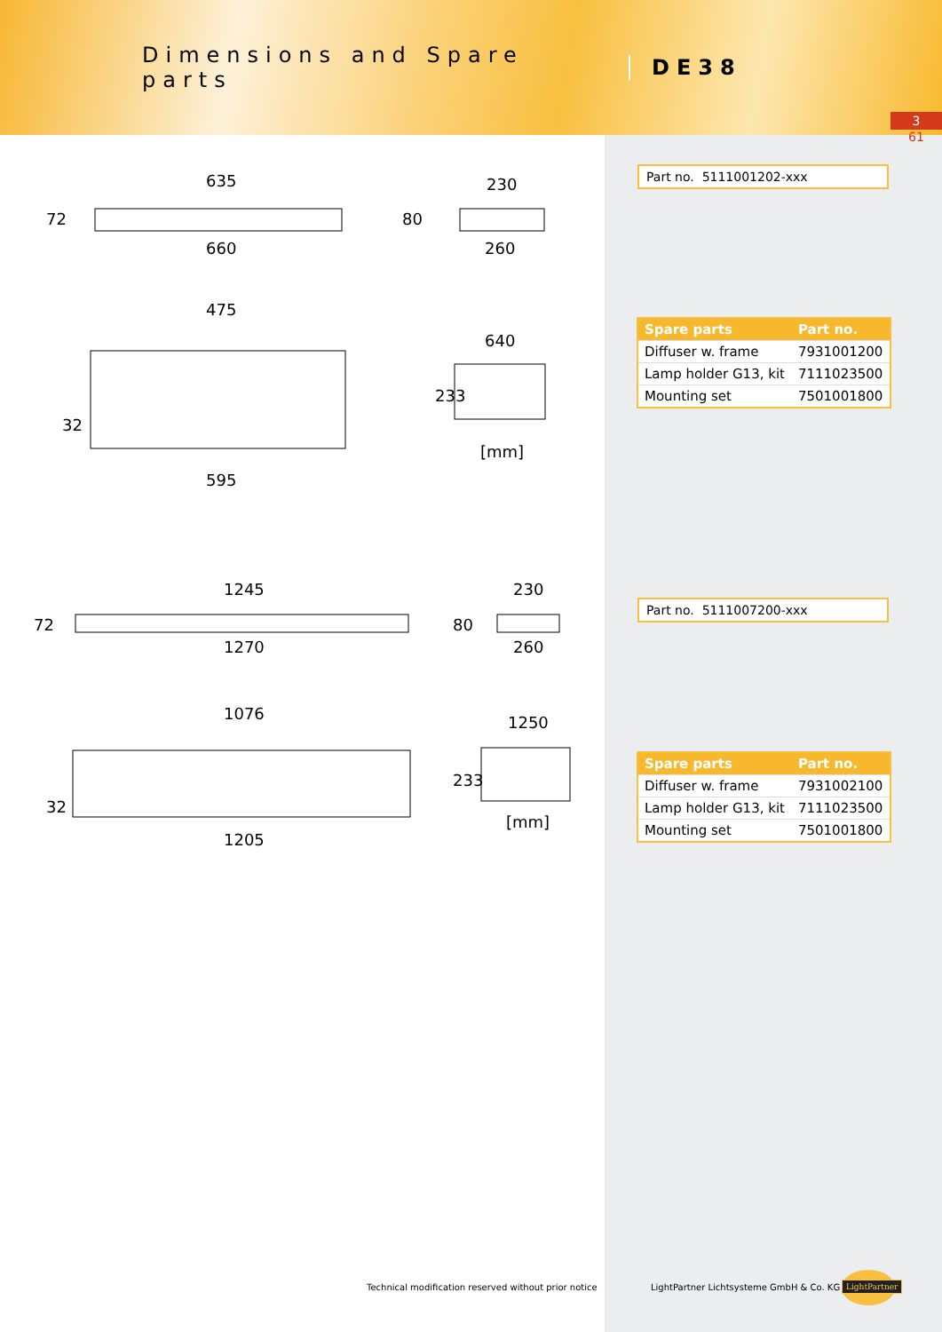Dimensions and Spare parts
DE38
3
61
635
660
230
260
475
595
640
[mm]
72
80
32
233
1245
1270
230
260
1076
1205
1250
[mm]
72
80
32
233
Part no. 5111001202-xxx
| Spare parts | Part no. |
| --- | --- |
| Diffuser w. frame | 7931001200 |
| Lamp holder G13, kit | 7111023500 |
| Mounting set | 7501001800 |
Part no. 5111007200-xxx
| Spare parts | Part no. |
| --- | --- |
| Diffuser w. frame | 7931002100 |
| Lamp holder G13, kit | 7111023500 |
| Mounting set | 7501001800 |
Technical modification reserved without prior notice
LightPartner Lichtsysteme GmbH & Co. KG
LightPartner